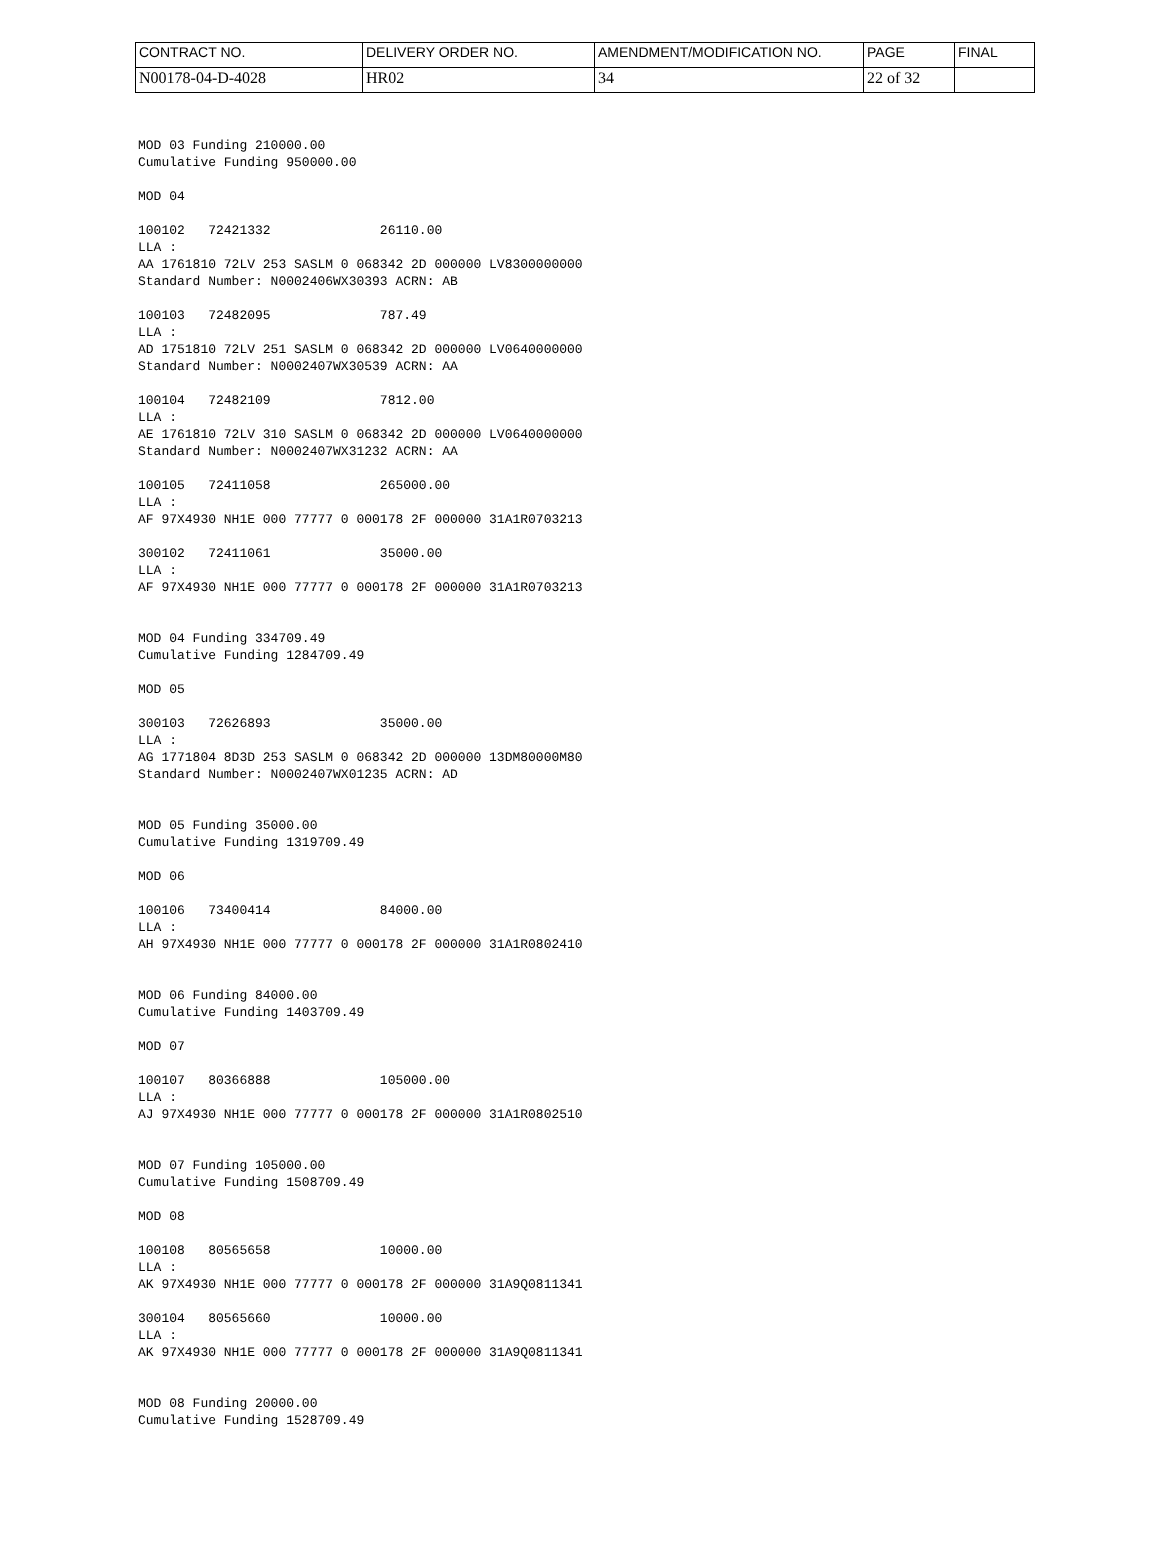| CONTRACT NO. | DELIVERY ORDER NO. | AMENDMENT/MODIFICATION NO. | PAGE | FINAL |
| N00178-04-D-4028 | HR02 | 34 | 22 of 32 | |
MOD 03 Funding 210000.00
Cumulative Funding 950000.00

MOD 04

100102   72421332              26110.00
LLA :
AA 1761810 72LV 253 SASLM 0 068342 2D 000000 LV8300000000
Standard Number: N0002406WX30393 ACRN: AB

100103   72482095              787.49
LLA :
AD 1751810 72LV 251 SASLM 0 068342 2D 000000 LV0640000000
Standard Number: N0002407WX30539 ACRN: AA

100104   72482109              7812.00
LLA :
AE 1761810 72LV 310 SASLM 0 068342 2D 000000 LV0640000000
Standard Number: N0002407WX31232 ACRN: AA

100105   72411058              265000.00
LLA :
AF 97X4930 NH1E 000 77777 0 000178 2F 000000 31A1R0703213

300102   72411061              35000.00
LLA :
AF 97X4930 NH1E 000 77777 0 000178 2F 000000 31A1R0703213


MOD 04 Funding 334709.49
Cumulative Funding 1284709.49

MOD 05

300103   72626893              35000.00
LLA :
AG 1771804 8D3D 253 SASLM 0 068342 2D 000000 13DM80000M80
Standard Number: N0002407WX01235 ACRN: AD


MOD 05 Funding 35000.00
Cumulative Funding 1319709.49

MOD 06

100106   73400414              84000.00
LLA :
AH 97X4930 NH1E 000 77777 0 000178 2F 000000 31A1R0802410


MOD 06 Funding 84000.00
Cumulative Funding 1403709.49

MOD 07

100107   80366888              105000.00
LLA :
AJ 97X4930 NH1E 000 77777 0 000178 2F 000000 31A1R0802510


MOD 07 Funding 105000.00
Cumulative Funding 1508709.49

MOD 08

100108   80565658              10000.00
LLA :
AK 97X4930 NH1E 000 77777 0 000178 2F 000000 31A9Q0811341

300104   80565660              10000.00
LLA :
AK 97X4930 NH1E 000 77777 0 000178 2F 000000 31A9Q0811341


MOD 08 Funding 20000.00
Cumulative Funding 1528709.49